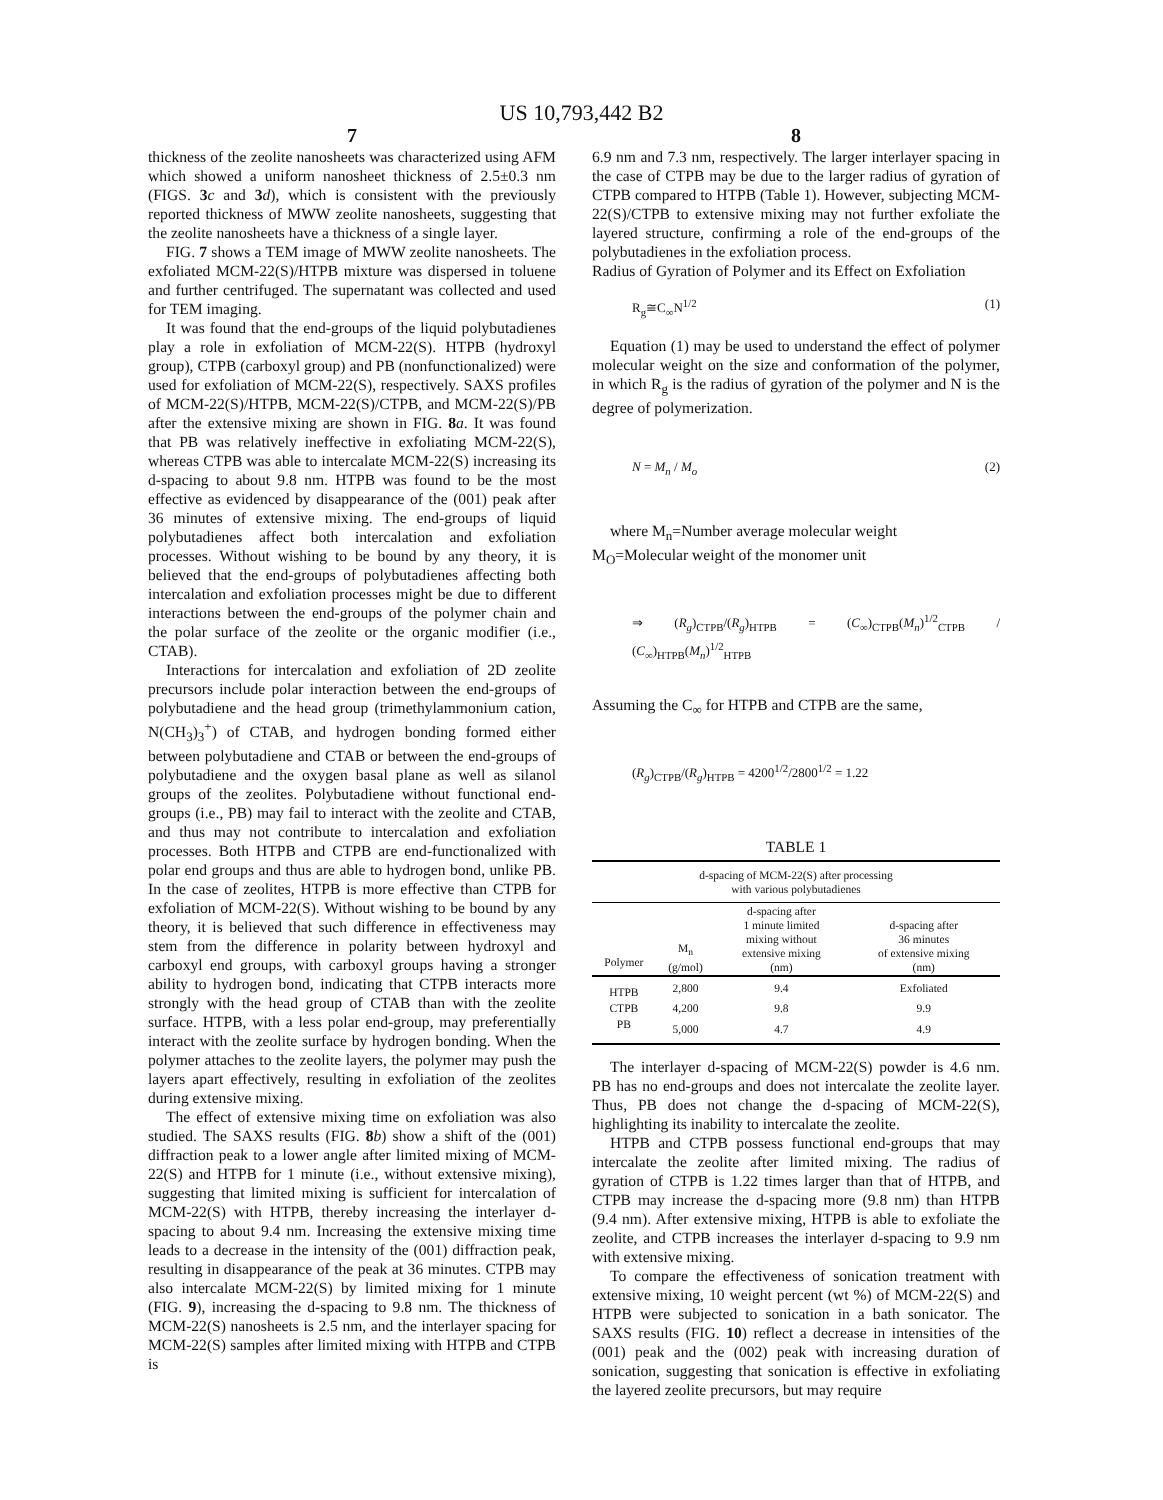US 10,793,442 B2
7
thickness of the zeolite nanosheets was characterized using AFM which showed a uniform nanosheet thickness of 2.5±0.3 nm (FIGS. 3 c and 3 d), which is consistent with the previously reported thickness of MWW zeolite nanosheets, suggesting that the zeolite nanosheets have a thickness of a single layer.
FIG. 7 shows a TEM image of MWW zeolite nanosheets. The exfoliated MCM-22(S)/HTPB mixture was dispersed in toluene and further centrifuged. The supernatant was collected and used for TEM imaging.
It was found that the end-groups of the liquid polybutadienes play a role in exfoliation of MCM-22(S). HTPB (hydroxyl group), CTPB (carboxyl group) and PB (nonfunctionalized) were used for exfoliation of MCM-22(S), respectively. SAXS profiles of MCM-22(S)/HTPB, MCM-22(S)/CTPB, and MCM-22(S)/PB after the extensive mixing are shown in FIG. 8 a. It was found that PB was relatively ineffective in exfoliating MCM-22(S), whereas CTPB was able to intercalate MCM-22(S) increasing its d-spacing to about 9.8 nm. HTPB was found to be the most effective as evidenced by disappearance of the (001) peak after 36 minutes of extensive mixing. The end-groups of liquid polybutadienes affect both intercalation and exfoliation processes. Without wishing to be bound by any theory, it is believed that the end-groups of polybutadienes affecting both intercalation and exfoliation processes might be due to different interactions between the end-groups of the polymer chain and the polar surface of the zeolite or the organic modifier (i.e., CTAB).
Interactions for intercalation and exfoliation of 2D zeolite precursors include polar interaction between the end-groups of polybutadiene and the head group (trimethylammonium cation, N(CH<sub>3</sub>)<sub>3</sub><sup>+</sup>) of CTAB, and hydrogen bonding formed either between polybutadiene and CTAB or between the end-groups of polybutadiene and the oxygen basal plane as well as silanol groups of the zeolites. Polybutadiene without functional end-groups (i.e., PB) may fail to interact with the zeolite and CTAB, and thus may not contribute to intercalation and exfoliation processes. Both HTPB and CTPB are end-functionalized with polar end groups and thus are able to hydrogen bond, unlike PB. In the case of zeolites, HTPB is more effective than CTPB for exfoliation of MCM-22(S). Without wishing to be bound by any theory, it is believed that such difference in effectiveness may stem from the difference in polarity between hydroxyl and carboxyl end groups, with carboxyl groups having a stronger ability to hydrogen bond, indicating that CTPB interacts more strongly with the head group of CTAB than with the zeolite surface. HTPB, with a less polar end-group, may preferentially interact with the zeolite surface by hydrogen bonding. When the polymer attaches to the zeolite layers, the polymer may push the layers apart effectively, resulting in exfoliation of the zeolites during extensive mixing.
The effect of extensive mixing time on exfoliation was also studied. The SAXS results (FIG. 8 b) show a shift of the (001) diffraction peak to a lower angle after limited mixing of MCM-22(S) and HTPB for 1 minute (i.e., without extensive mixing), suggesting that limited mixing is sufficient for intercalation of MCM-22(S) with HTPB, thereby increasing the interlayer d-spacing to about 9.4 nm. Increasing the extensive mixing time leads to a decrease in the intensity of the (001) diffraction peak, resulting in disappearance of the peak at 36 minutes. CTPB may also intercalate MCM-22(S) by limited mixing for 1 minute (FIG. 9), increasing the d-spacing to 9.8 nm. The thickness of MCM-22(S) nanosheets is 2.5 nm, and the interlayer spacing for MCM-22(S) samples after limited mixing with HTPB and CTPB is
8
6.9 nm and 7.3 nm, respectively. The larger interlayer spacing in the case of CTPB may be due to the larger radius of gyration of CTPB compared to HTPB (Table 1). However, subjecting MCM-22(S)/CTPB to extensive mixing may not further exfoliate the layered structure, confirming a role of the end-groups of the polybutadienes in the exfoliation process.
Radius of Gyration of Polymer and its Effect on Exfoliation
R<sub>g</sub>≅C<sub>∞</sub>N<sup>1/2</sup> (1)
Equation (1) may be used to understand the effect of polymer molecular weight on the size and conformation of the polymer, in which R<sub>g</sub> is the radius of gyration of the polymer and N is the degree of polymerization.
N = M<sub>n</sub> / M<sub>o</sub> (2)
where M<sub>n</sub>=Number average molecular weight
M<sub>O</sub>=Molecular weight of the monomer unit
⇒ (R<sub>g</sub>)<sub>CTPB</sub>/(R<sub>g</sub>)<sub>HTPB</sub> = (C<sub>∞</sub>)<sub>CTPB</sub>(M<sub>n</sub>)<sup>1/2</sup><sub>CTPB</sub> / (C<sub>∞</sub>)<sub>HTPB</sub>(M<sub>n</sub>)<sup>1/2</sup><sub>HTPB</sub>
Assuming the C<sub>∞</sub> for HTPB and CTPB are the same,
(R<sub>g</sub>)<sub>CTPB</sub>/(R<sub>g</sub>)<sub>HTPB</sub> = 4200<sup>1/2</sup>/2800<sup>1/2</sup> = 1.22
TABLE 1
| d-spacing of MCM-22(S) after processing with various polybutadienes | | | |
| --- | --- | --- | --- |
| Polymer | M<sub>n</sub> (g/mol) | d-spacing after 1 minute limited mixing without extensive mixing (nm) | d-spacing after 36 minutes of extensive mixing (nm) |
| HTPB | 2,800 | 9.4 | Exfoliated |
| CTPB | 4,200 | 9.8 | 9.9 |
| PB | 5,000 | 4.7 | 4.9 |
The interlayer d-spacing of MCM-22(S) powder is 4.6 nm. PB has no end-groups and does not intercalate the zeolite layer. Thus, PB does not change the d-spacing of MCM-22(S), highlighting its inability to intercalate the zeolite.
HTPB and CTPB possess functional end-groups that may intercalate the zeolite after limited mixing. The radius of gyration of CTPB is 1.22 times larger than that of HTPB, and CTPB may increase the d-spacing more (9.8 nm) than HTPB (9.4 nm). After extensive mixing, HTPB is able to exfoliate the zeolite, and CTPB increases the interlayer d-spacing to 9.9 nm with extensive mixing.
To compare the effectiveness of sonication treatment with extensive mixing, 10 weight percent (wt %) of MCM-22(S) and HTPB were subjected to sonication in a bath sonicator. The SAXS results (FIG. 10) reflect a decrease in intensities of the (001) peak and the (002) peak with increasing duration of sonication, suggesting that sonication is effective in exfoliating the layered zeolite precursors, but may require